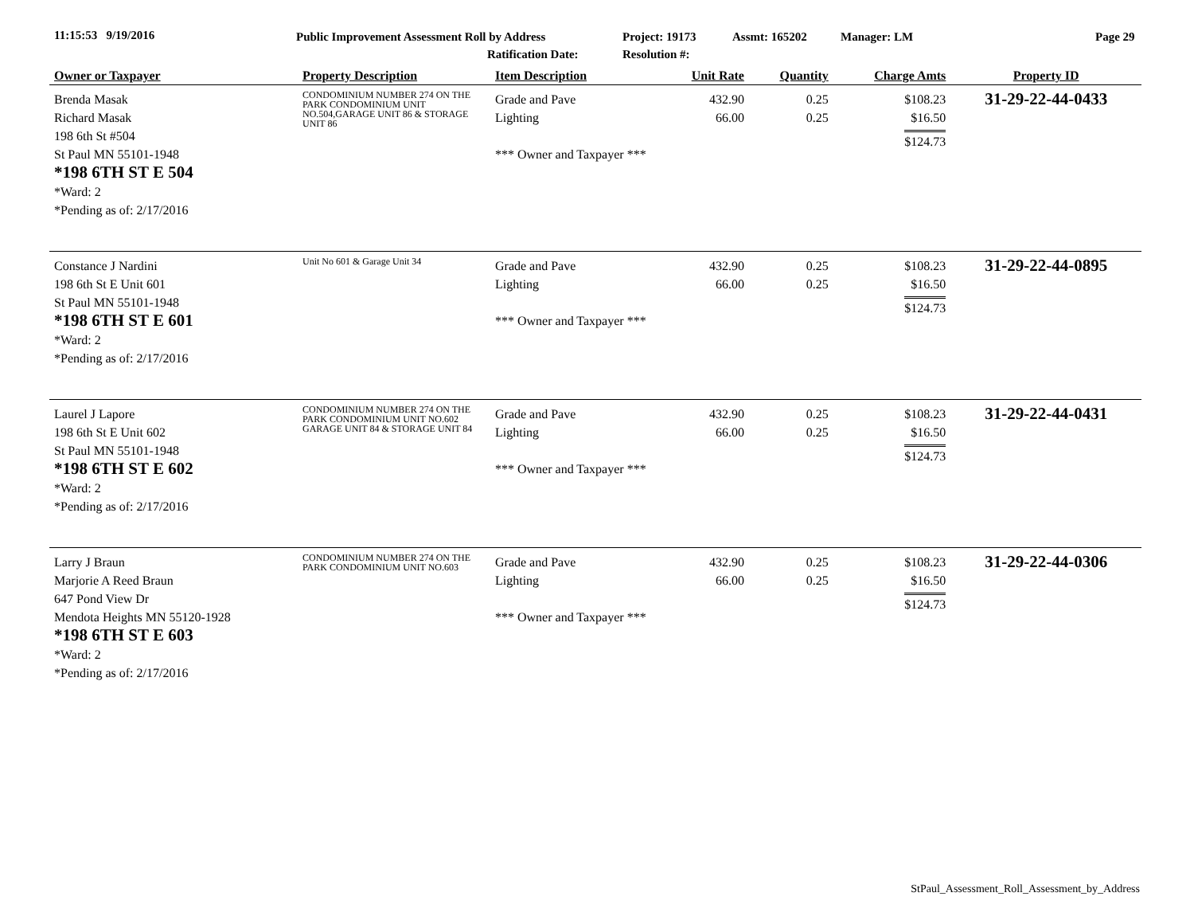11:15:53 9/19/2016
Public Improvement Assessment Roll by Address
Ratification Date:
Project: 19173
Resolution #:
Assmt: 165202 Manager: LM Page 29
| Owner or Taxpayer | Property Description | Item Description | Unit Rate | Quantity | Charge Amts | Property ID |
| --- | --- | --- | --- | --- | --- | --- |
| Brenda Masak Richard Masak 198 6th St #504 St Paul MN 55101-1948 *198 6TH ST E 504 *Ward: 2 *Pending as of: 2/17/2016 | CONDOMINIUM NUMBER 274 ON THE PARK CONDOMINIUM UNIT NO.504,GARAGE UNIT 86 & STORAGE UNIT 86 | Grade and Pave Lighting *** Owner and Taxpayer *** | 432.90 66.00 | 0.25 0.25 | $108.23 $16.50 $124.73 | 31-29-22-44-0433 |
| Constance J Nardini 198 6th St E Unit 601 St Paul MN 55101-1948 *198 6TH ST E 601 *Ward: 2 *Pending as of: 2/17/2016 | Unit No 601 & Garage Unit 34 | Grade and Pave Lighting *** Owner and Taxpayer *** | 432.90 66.00 | 0.25 0.25 | $108.23 $16.50 $124.73 | 31-29-22-44-0895 |
| Laurel J Lapore 198 6th St E Unit 602 St Paul MN 55101-1948 *198 6TH ST E 602 *Ward: 2 *Pending as of: 2/17/2016 | CONDOMINIUM NUMBER 274 ON THE PARK CONDOMINIUM UNIT NO.602 GARAGE UNIT 84 & STORAGE UNIT 84 | Grade and Pave Lighting *** Owner and Taxpayer *** | 432.90 66.00 | 0.25 0.25 | $108.23 $16.50 $124.73 | 31-29-22-44-0431 |
| Larry J Braun Marjorie A Reed Braun 647 Pond View Dr Mendota Heights MN 55120-1928 *198 6TH ST E 603 *Ward: 2 *Pending as of: 2/17/2016 | CONDOMINIUM NUMBER 274 ON THE PARK CONDOMINIUM UNIT NO.603 | Grade and Pave Lighting *** Owner and Taxpayer *** | 432.90 66.00 | 0.25 0.25 | $108.23 $16.50 $124.73 | 31-29-22-44-0306 |
StPaul_Assessment_Roll_Assessment_by_Address